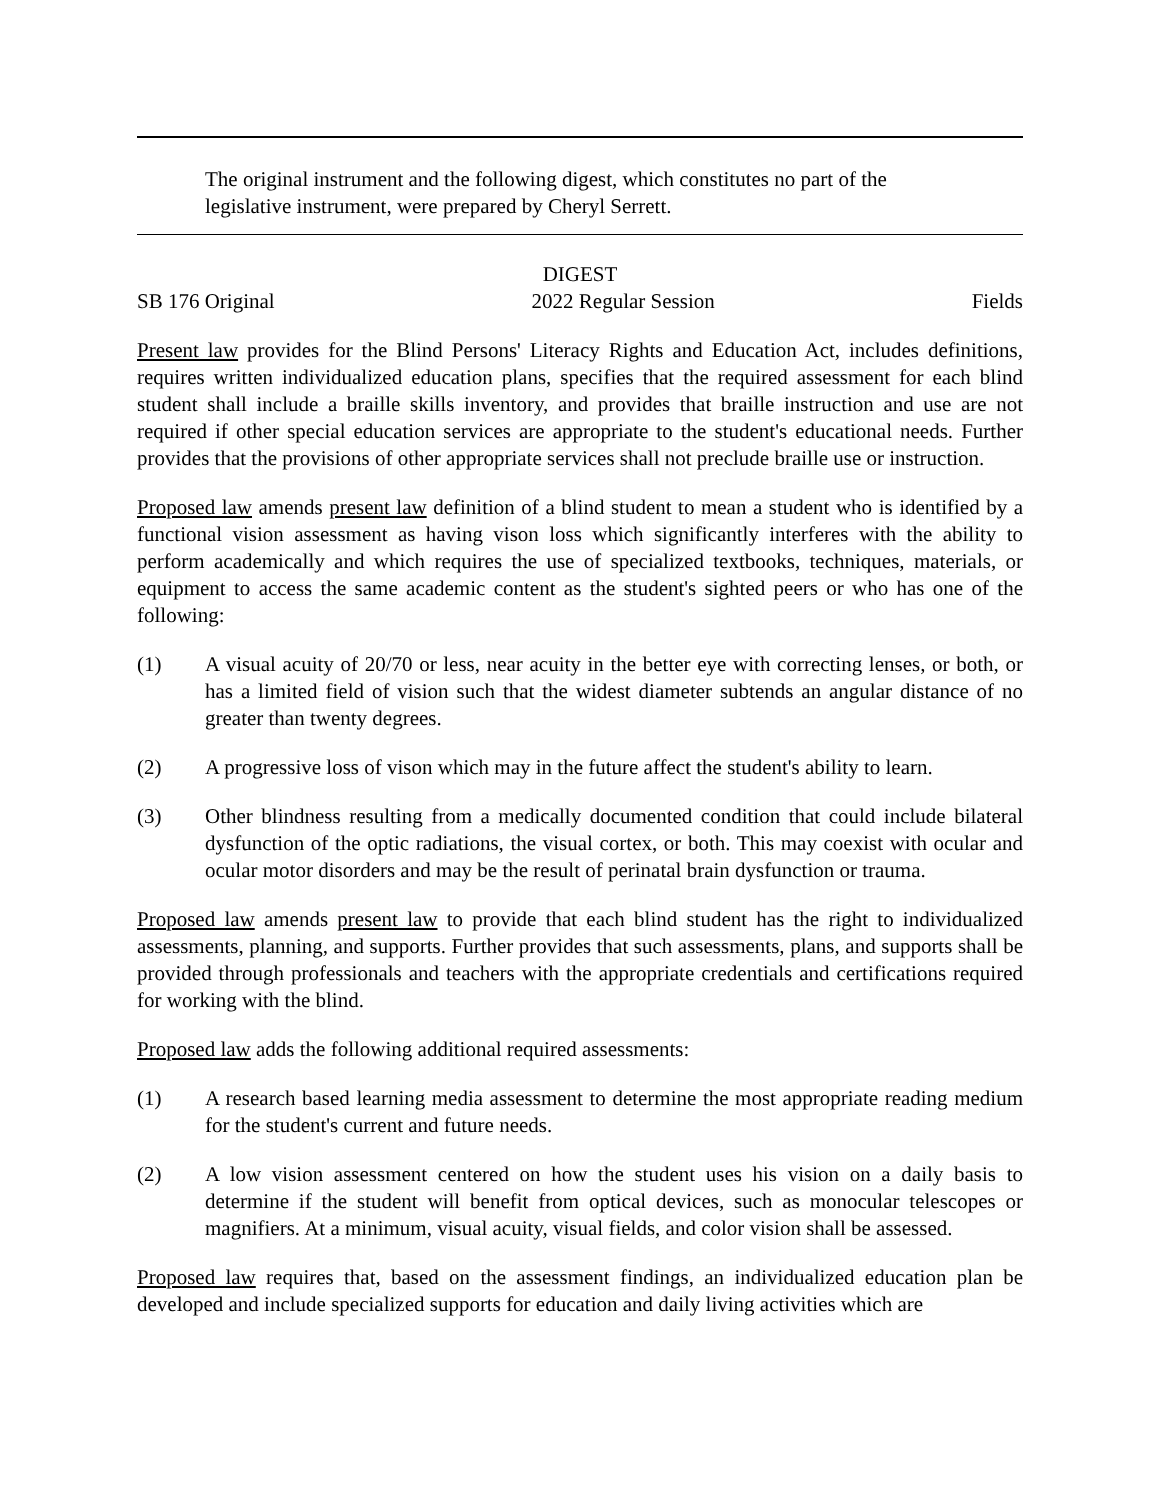The original instrument and the following digest, which constitutes no part of the legislative instrument, were prepared by Cheryl Serrett.
DIGEST
SB 176 Original 2022 Regular Session Fields
Present law provides for the Blind Persons' Literacy Rights and Education Act, includes definitions, requires written individualized education plans, specifies that the required assessment for each blind student shall include a braille skills inventory, and provides that braille instruction and use are not required if other special education services are appropriate to the student's educational needs. Further provides that the provisions of other appropriate services shall not preclude braille use or instruction.
Proposed law amends present law definition of a blind student to mean a student who is identified by a functional vision assessment as having vison loss which significantly interferes with the ability to perform academically and which requires the use of specialized textbooks, techniques, materials, or equipment to access the same academic content as the student's sighted peers or who has one of the following:
(1) A visual acuity of 20/70 or less, near acuity in the better eye with correcting lenses, or both, or has a limited field of vision such that the widest diameter subtends an angular distance of no greater than twenty degrees.
(2) A progressive loss of vison which may in the future affect the student's ability to learn.
(3) Other blindness resulting from a medically documented condition that could include bilateral dysfunction of the optic radiations, the visual cortex, or both. This may coexist with ocular and ocular motor disorders and may be the result of perinatal brain dysfunction or trauma.
Proposed law amends present law to provide that each blind student has the right to individualized assessments, planning, and supports. Further provides that such assessments, plans, and supports shall be provided through professionals and teachers with the appropriate credentials and certifications required for working with the blind.
Proposed law adds the following additional required assessments:
(1) A research based learning media assessment to determine the most appropriate reading medium for the student's current and future needs.
(2) A low vision assessment centered on how the student uses his vision on a daily basis to determine if the student will benefit from optical devices, such as monocular telescopes or magnifiers. At a minimum, visual acuity, visual fields, and color vision shall be assessed.
Proposed law requires that, based on the assessment findings, an individualized education plan be developed and include specialized supports for education and daily living activities which are